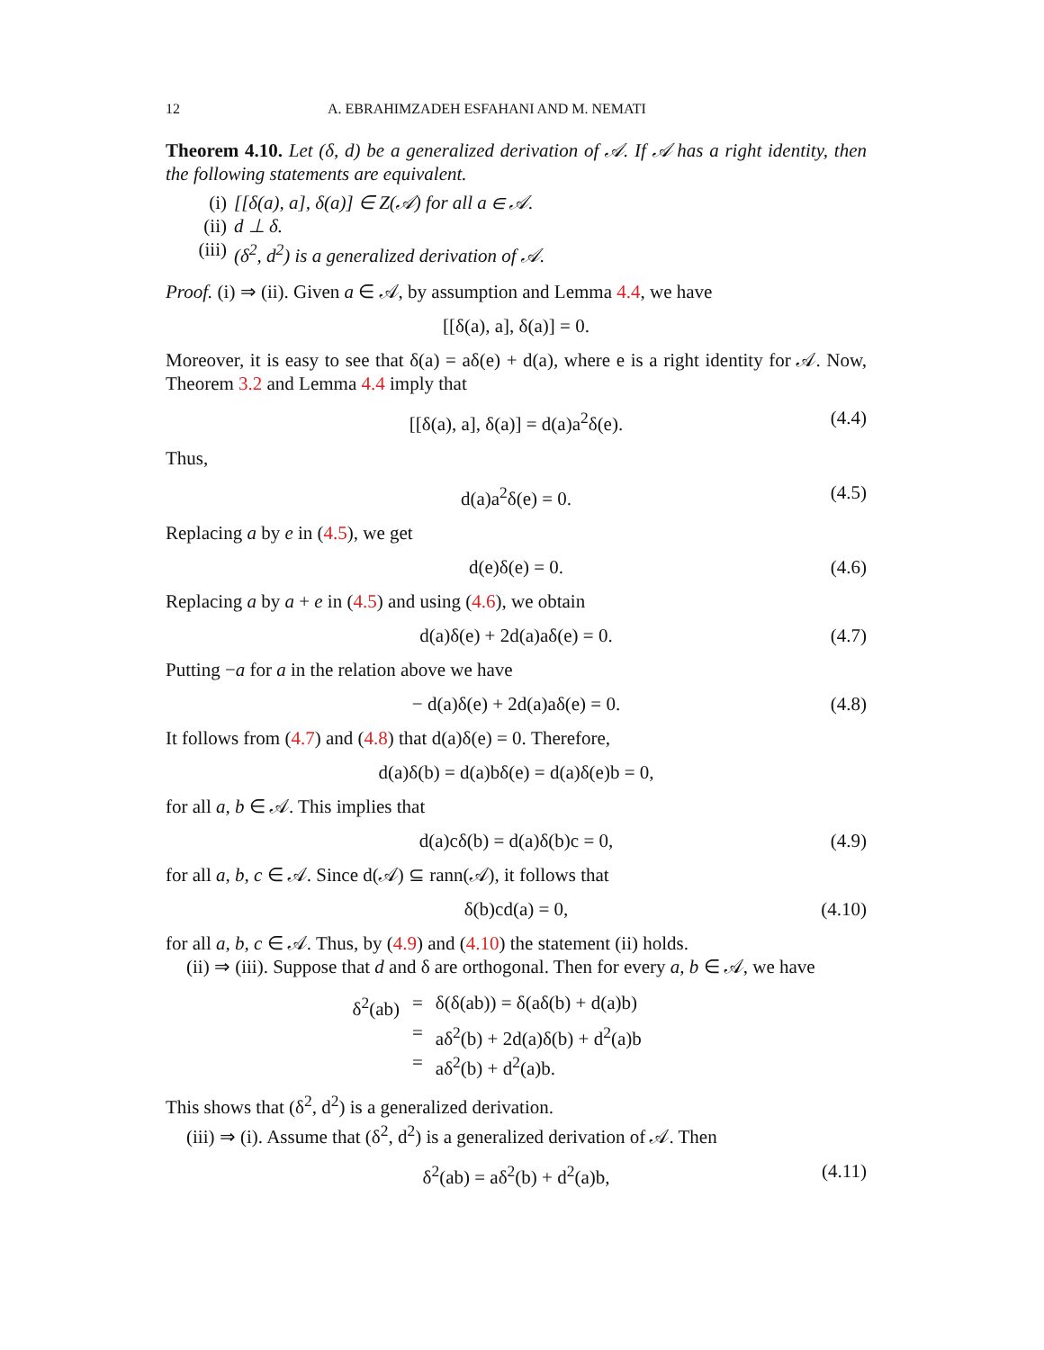12 A. EBRAHIMZADEH ESFAHANI AND M. NEMATI
Theorem 4.10. Let (δ, d) be a generalized derivation of 𝒜. If 𝒜 has a right identity, then the following statements are equivalent.
(i) [[δ(a), a], δ(a)] ∈ Z(𝒜) for all a ∈ 𝒜.
(ii) d ⊥ δ.
(iii) (δ<sup>2</sup>, d<sup>2</sup>) is a generalized derivation of 𝒜.
Proof. (i) ⇒ (ii). Given a ∈ 𝒜, by assumption and Lemma 4.4, we have
[[δ(a), a], δ(a)] = 0.
Moreover, it is easy to see that δ(a) = aδ(e) + d(a), where e is a right identity for 𝒜. Now, Theorem 3.2 and Lemma 4.4 imply that
[[δ(a), a], δ(a)] = d(a)a<sup>2</sup>δ(e). (4.4)
Thus,
d(a)a<sup>2</sup>δ(e) = 0. (4.5)
Replacing a by e in (4.5), we get
d(e)δ(e) = 0. (4.6)
Replacing a by a + e in (4.5) and using (4.6), we obtain
d(a)δ(e) + 2d(a)aδ(e) = 0. (4.7)
Putting −a for a in the relation above we have
− d(a)δ(e) + 2d(a)aδ(e) = 0. (4.8)
It follows from (4.7) and (4.8) that d(a)δ(e) = 0. Therefore,
d(a)δ(b) = d(a)bδ(e) = d(a)δ(e)b = 0,
for all a, b ∈ 𝒜. This implies that
d(a)cδ(b) = d(a)δ(b)c = 0, (4.9)
for all a, b, c ∈ 𝒜. Since d(𝒜) ⊆ rann(𝒜), it follows that
δ(b)cd(a) = 0, (4.10)
for all a, b, c ∈ 𝒜. Thus, by (4.9) and (4.10) the statement (ii) holds.
(ii) ⇒ (iii). Suppose that d and δ are orthogonal. Then for every a, b ∈ 𝒜, we have
δ<sup>2</sup>(ab) = δ(δ(ab)) = δ(aδ(b) + d(a)b)
= aδ<sup>2</sup>(b) + 2d(a)δ(b) + d<sup>2</sup>(a)b
= aδ<sup>2</sup>(b) + d<sup>2</sup>(a)b.
This shows that (δ<sup>2</sup>, d<sup>2</sup>) is a generalized derivation.
(iii) ⇒ (i). Assume that (δ<sup>2</sup>, d<sup>2</sup>) is a generalized derivation of 𝒜. Then
δ<sup>2</sup>(ab) = aδ<sup>2</sup>(b) + d<sup>2</sup>(a)b, (4.11)